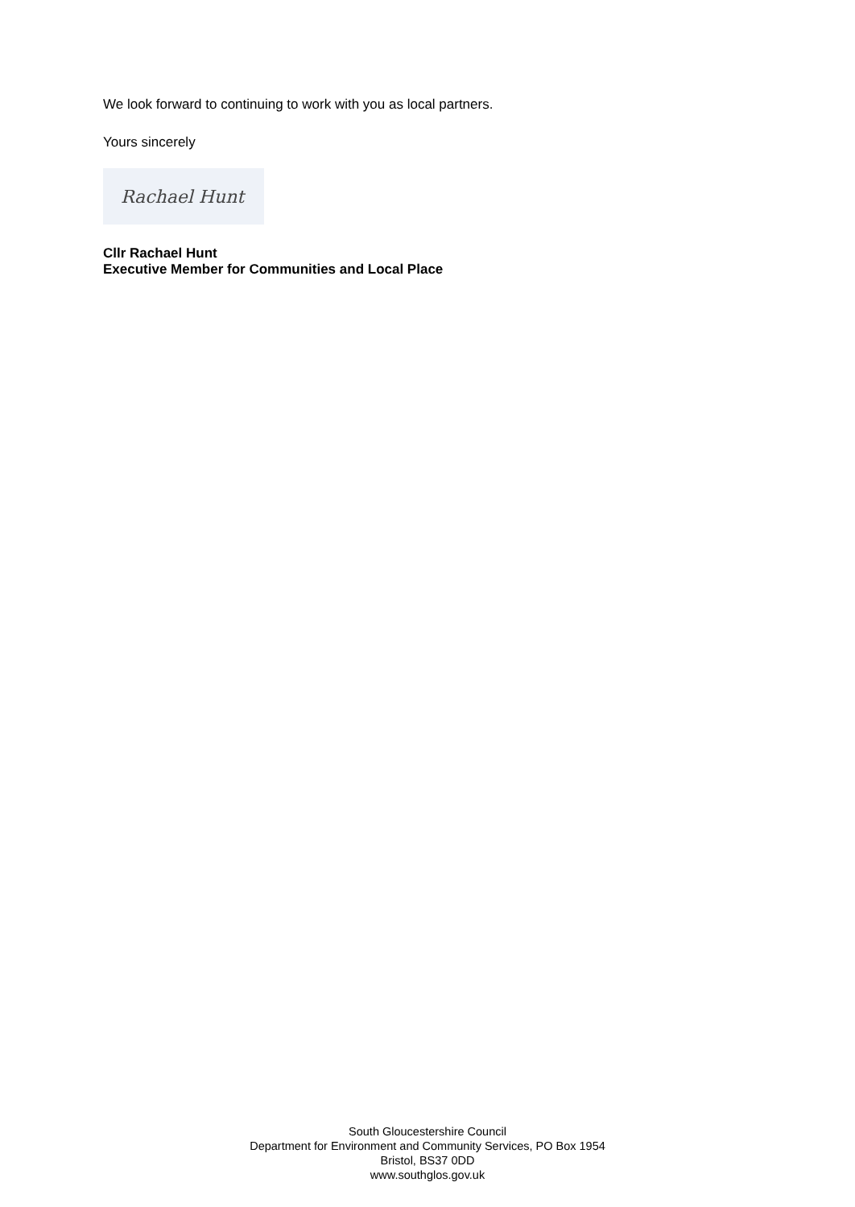We look forward to continuing to work with you as local partners.
Yours sincerely
Rachael Hunt
Cllr Rachael Hunt
Executive Member for Communities and Local Place
South Gloucestershire Council
Department for Environment and Community Services, PO Box 1954
Bristol, BS37 0DD
www.southglos.gov.uk